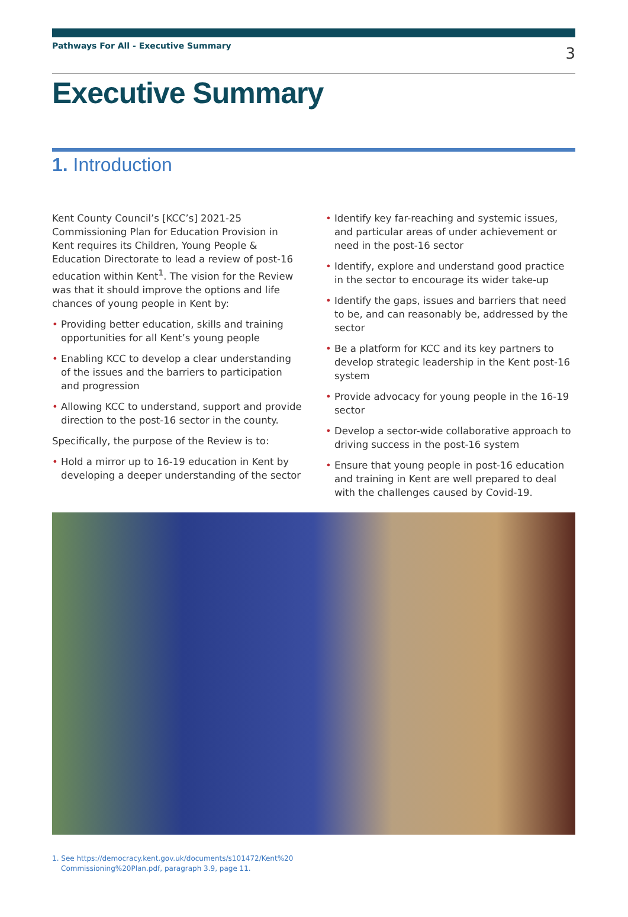Pathways For All - Executive Summary
3
Executive Summary
1. Introduction
Kent County Council’s [KCC’s] 2021-25 Commissioning Plan for Education Provision in Kent requires its Children, Young People & Education Directorate to lead a review of post-16 education within Kent<sup>1</sup>. The vision for the Review was that it should improve the options and life chances of young people in Kent by:
• Providing better education, skills and training opportunities for all Kent’s young people
• Enabling KCC to develop a clear understanding of the issues and the barriers to participation and progression
• Allowing KCC to understand, support and provide direction to the post-16 sector in the county.
Specifically, the purpose of the Review is to:
• Hold a mirror up to 16-19 education in Kent by developing a deeper understanding of the sector
• Identify key far-reaching and systemic issues, and particular areas of under achievement or need in the post-16 sector
• Identify, explore and understand good practice in the sector to encourage its wider take-up
• Identify the gaps, issues and barriers that need to be, and can reasonably be, addressed by the sector
• Be a platform for KCC and its key partners to develop strategic leadership in the Kent post-16 system
• Provide advocacy for young people in the 16-19 sector
• Develop a sector-wide collaborative approach to driving success in the post-16 system
• Ensure that young people in post-16 education and training in Kent are well prepared to deal with the challenges caused by Covid-19.
1. See https://democracy.kent.gov.uk/documents/s101472/Kent%20
Commissioning%20Plan.pdf, paragraph 3.9, page 11.